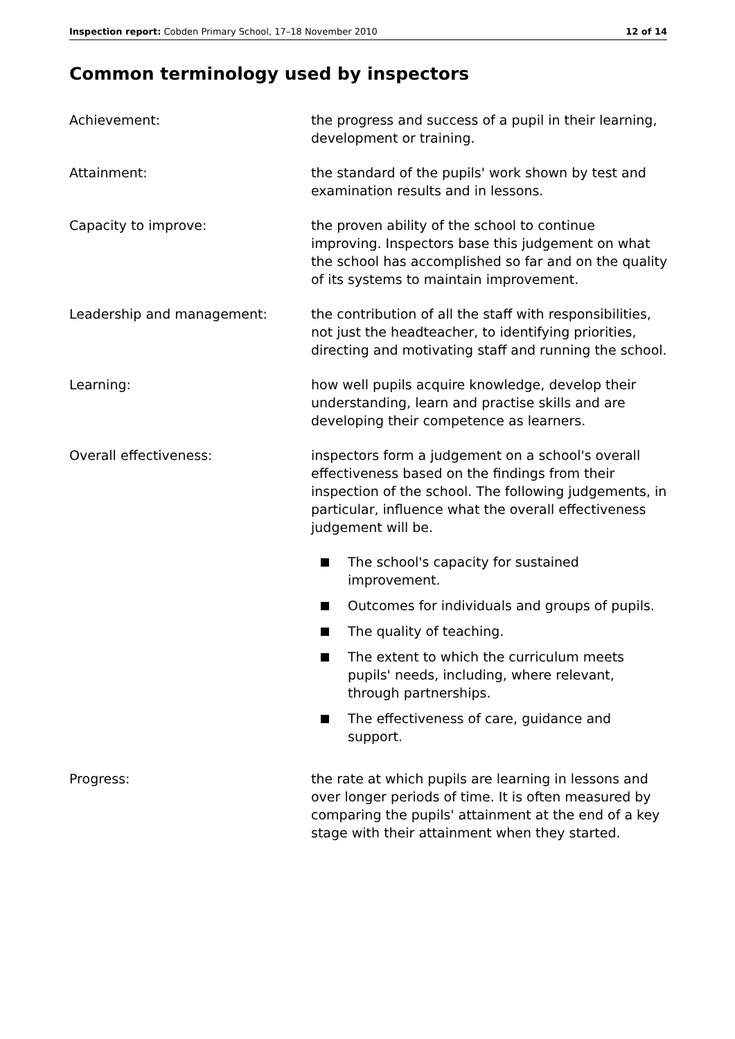Inspection report: Cobden Primary School, 17–18 November 2010 12 of 14
Common terminology used by inspectors
Achievement: the progress and success of a pupil in their learning, development or training.
Attainment: the standard of the pupils' work shown by test and examination results and in lessons.
Capacity to improve: the proven ability of the school to continue improving. Inspectors base this judgement on what the school has accomplished so far and on the quality of its systems to maintain improvement.
Leadership and management: the contribution of all the staff with responsibilities, not just the headteacher, to identifying priorities, directing and motivating staff and running the school.
Learning: how well pupils acquire knowledge, develop their understanding, learn and practise skills and are developing their competence as learners.
Overall effectiveness: inspectors form a judgement on a school's overall effectiveness based on the findings from their inspection of the school. The following judgements, in particular, influence what the overall effectiveness judgement will be.
The school's capacity for sustained improvement.
Outcomes for individuals and groups of pupils.
The quality of teaching.
The extent to which the curriculum meets pupils' needs, including, where relevant, through partnerships.
The effectiveness of care, guidance and support.
Progress: the rate at which pupils are learning in lessons and over longer periods of time. It is often measured by comparing the pupils' attainment at the end of a key stage with their attainment when they started.